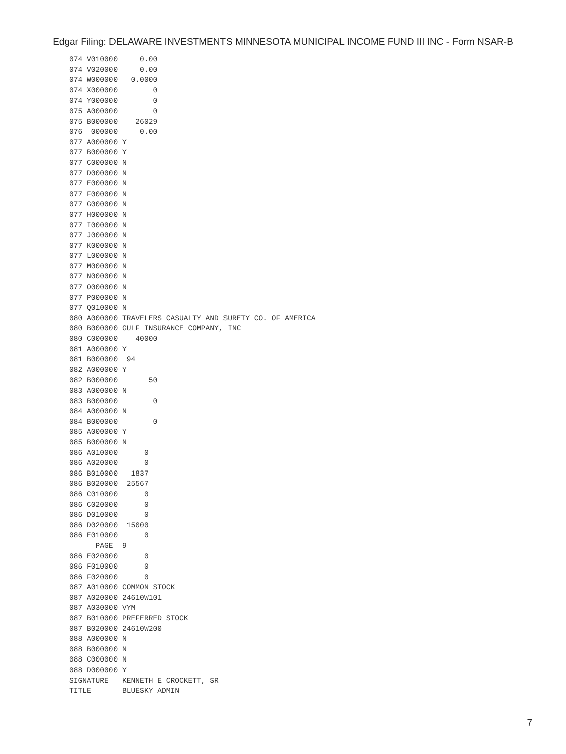Edgar Filing: DELAWARE INVESTMENTS MINNESOTA MUNICIPAL INCOME FUND III INC - Form NSAR-B
074 V010000     0.00
074 V020000     0.00
074 W000000   0.0000
074 X000000        0
074 Y000000        0
075 A000000        0
075 B000000    26029
076  000000     0.00
077 A000000 Y
077 B000000 Y
077 C000000 N
077 D000000 N
077 E000000 N
077 F000000 N
077 G000000 N
077 H000000 N
077 I000000 N
077 J000000 N
077 K000000 N
077 L000000 N
077 M000000 N
077 N000000 N
077 O000000 N
077 P000000 N
077 Q010000 N
080 A000000 TRAVELERS CASUALTY AND SURETY CO. OF AMERICA
080 B000000 GULF INSURANCE COMPANY, INC
080 C000000    40000
081 A000000 Y
081 B000000  94
082 A000000 Y
082 B000000       50
083 A000000 N
083 B000000        0
084 A000000 N
084 B000000        0
085 A000000 Y
085 B000000 N
086 A010000      0
086 A020000      0
086 B010000   1837
086 B020000  25567
086 C010000      0
086 C020000      0
086 D010000      0
086 D020000  15000
086 E010000      0
      PAGE  9
086 E020000      0
086 F010000      0
086 F020000      0
087 A010000 COMMON STOCK
087 A020000 24610W101
087 A030000 VYM
087 B010000 PREFERRED STOCK
087 B020000 24610W200
088 A000000 N
088 B000000 N
088 C000000 N
088 D000000 Y
SIGNATURE   KENNETH E CROCKETT, SR
TITLE       BLUESKY ADMIN
7